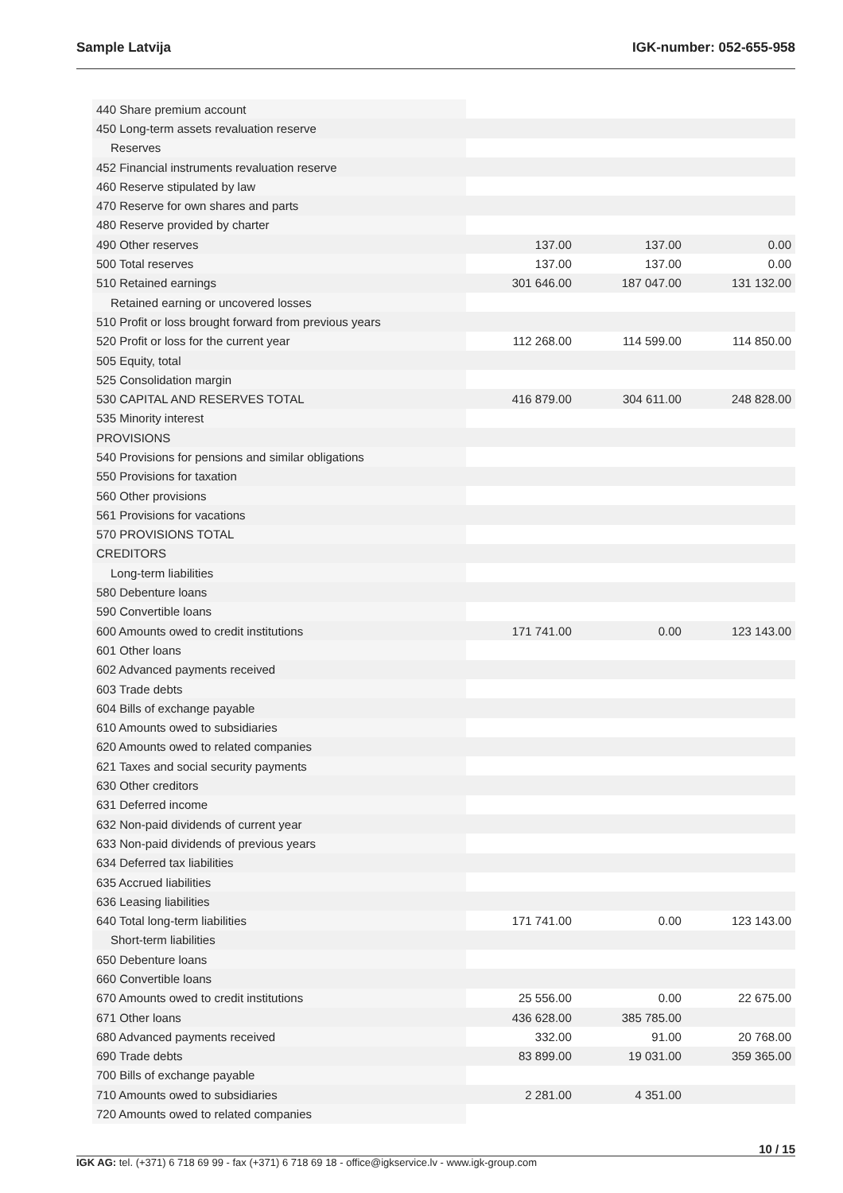Sample Latvija IGK-number: 052-655-958
| 440 Share premium account | | | |
| 450 Long-term assets revaluation reserve | | | |
| Reserves | | | |
| 452 Financial instruments revaluation reserve | | | |
| 460 Reserve stipulated by law | | | |
| 470 Reserve for own shares and parts | | | |
| 480 Reserve provided by charter | | | |
| 490 Other reserves | 137.00 | 137.00 | 0.00 |
| 500 Total reserves | 137.00 | 137.00 | 0.00 |
| 510 Retained earnings | 301 646.00 | 187 047.00 | 131 132.00 |
| Retained earning or uncovered losses | | | |
| 510 Profit or loss brought forward from previous years | | | |
| 520 Profit or loss for the current year | 112 268.00 | 114 599.00 | 114 850.00 |
| 505 Equity, total | | | |
| 525 Consolidation margin | | | |
| 530 CAPITAL AND RESERVES TOTAL | 416 879.00 | 304 611.00 | 248 828.00 |
| 535 Minority interest | | | |
| PROVISIONS | | | |
| 540 Provisions for pensions and similar obligations | | | |
| 550 Provisions for taxation | | | |
| 560 Other provisions | | | |
| 561 Provisions for vacations | | | |
| 570 PROVISIONS TOTAL | | | |
| CREDITORS | | | |
| Long-term liabilities | | | |
| 580 Debenture loans | | | |
| 590 Convertible loans | | | |
| 600 Amounts owed to credit institutions | 171 741.00 | 0.00 | 123 143.00 |
| 601 Other loans | | | |
| 602 Advanced payments received | | | |
| 603 Trade debts | | | |
| 604 Bills of exchange payable | | | |
| 610 Amounts owed to subsidiaries | | | |
| 620 Amounts owed to related companies | | | |
| 621 Taxes and social security payments | | | |
| 630 Other creditors | | | |
| 631 Deferred income | | | |
| 632 Non-paid dividends of current year | | | |
| 633 Non-paid dividends of previous years | | | |
| 634 Deferred tax liabilities | | | |
| 635 Accrued liabilities | | | |
| 636 Leasing liabilities | | | |
| 640 Total long-term liabilities | 171 741.00 | 0.00 | 123 143.00 |
| Short-term liabilities | | | |
| 650 Debenture loans | | | |
| 660 Convertible loans | | | |
| 670 Amounts owed to credit institutions | 25 556.00 | 0.00 | 22 675.00 |
| 671 Other loans | 436 628.00 | 385 785.00 | |
| 680 Advanced payments received | 332.00 | 91.00 | 20 768.00 |
| 690 Trade debts | 83 899.00 | 19 031.00 | 359 365.00 |
| 700 Bills of exchange payable | | | |
| 710 Amounts owed to subsidiaries | 2 281.00 | 4 351.00 | |
| 720 Amounts owed to related companies | | | |
10 / 15
IGK AG: tel. (+371) 6 718 69 99 - fax (+371) 6 718 69 18 - office@igkservice.lv - www.igk-group.com